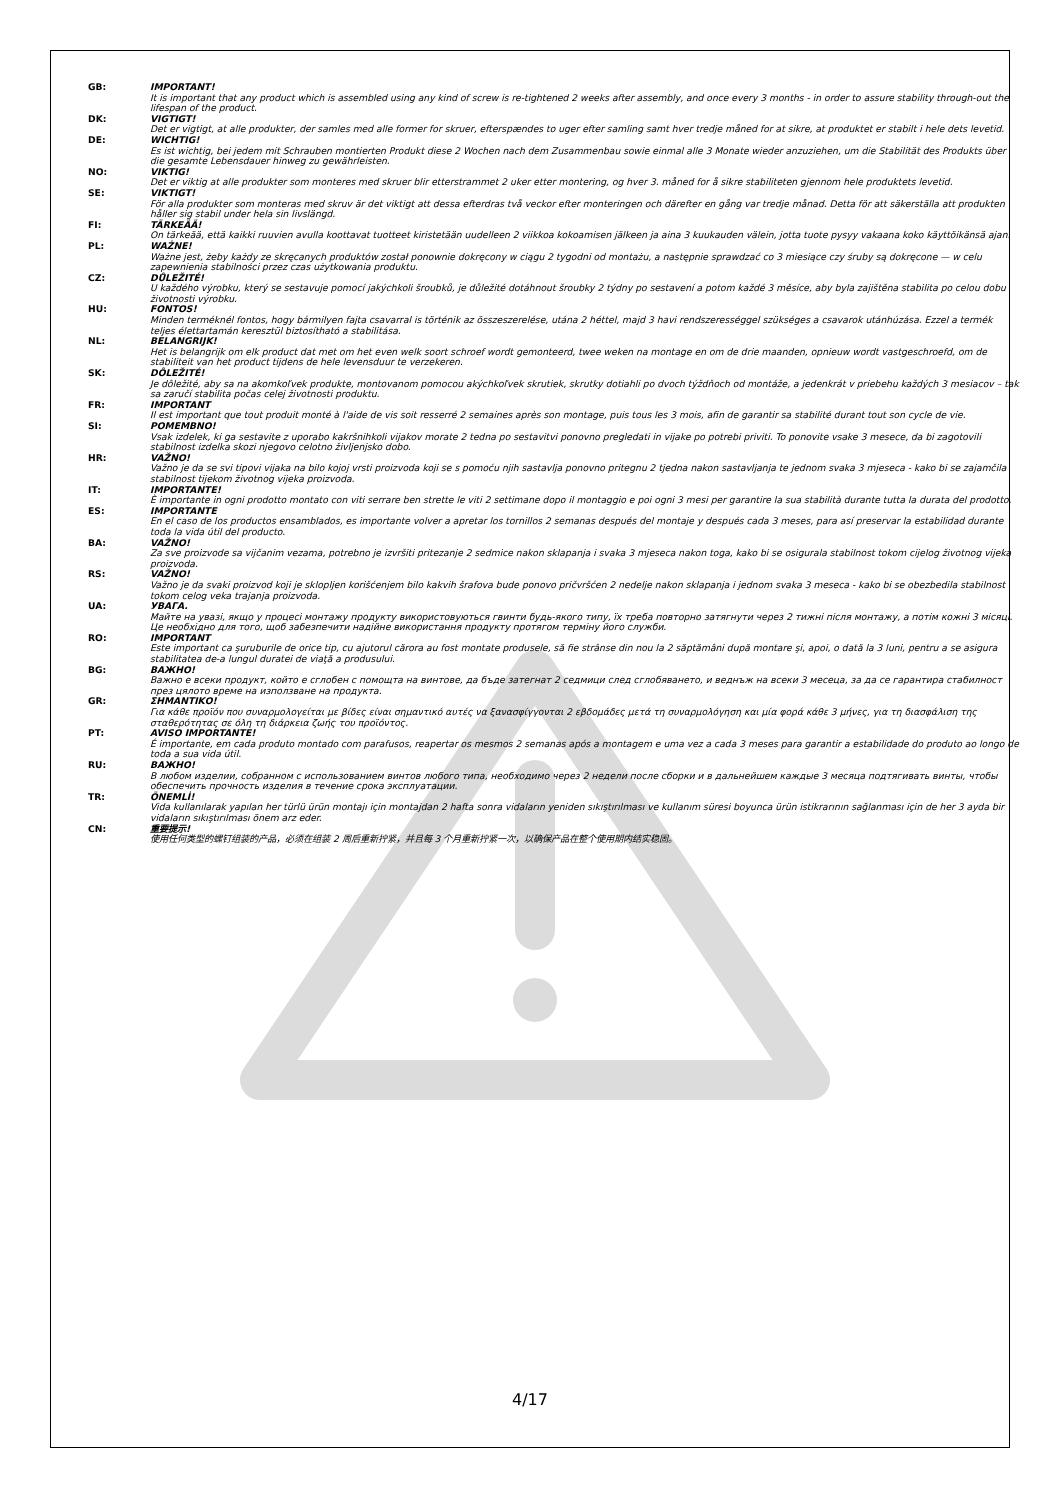GB: IMPORTANT!
It is important that any product which is assembled using any kind of screw is re-tightened 2 weeks after assembly, and once every 3 months - in order to assure stability through-out the lifespan of the product.
DK: VIGTIGT!
Det er vigtigt, at alle produkter, der samles med alle former for skruer, efterspændes to uger efter samling samt hver tredje måned for at sikre, at produktet er stabilt i hele dets levetid.
DE: WICHTIG!
Es ist wichtig, bei jedem mit Schrauben montierten Produkt diese 2 Wochen nach dem Zusammenbau sowie einmal alle 3 Monate wieder anzuziehen, um die Stabilität des Produkts über die gesamte Lebensdauer hinweg zu gewährleisten.
NO: VIKTIG!
Det er viktig at alle produkter som monteres med skruer blir etterstrammet 2 uker etter montering, og hver 3. måned for å sikre stabiliteten gjennom hele produktets levetid.
SE: VIKTIGT!
För alla produkter som monteras med skruv är det viktigt att dessa efterdras två veckor efter monteringen och därefter en gång var tredje månad. Detta för att säkerställa att produkten håller sig stabil under hela sin livslängd.
FI: TÄRKEÄÄ!
On tärkeää, että kaikki ruuvien avulla koottavat tuotteet kiristetään uudelleen 2 viikkoa kokoamisen jälkeen ja aina 3 kuukauden välein, jotta tuote pysyy vakaana koko käyttöikänsä ajan.
PL: WAŻNE!
Ważne jest, żeby każdy ze skręcanych produktów został ponownie dokręcony w ciągu 2 tygodni od montażu, a następnie sprawdzać co 3 miesiące czy śruby są dokręcone — w celu zapewnienia stabilności przez czas użytkowania produktu.
CZ: DŮLEŽITÉ!
U každého výrobku, který se sestavuje pomocí jakýchkoli šroubků, je důležité dotáhnout šroubky 2 týdny po sestavení a potom každé 3 měsíce, aby byla zajištěna stabilita po celou dobu životnosti výrobku.
HU: FONTOS!
Minden terméknél fontos, hogy bármilyen fajta csavarral is történik az összeszerelése, utána 2 héttel, majd 3 havi rendszerességgel szükséges a csavarok utánhúzása. Ezzel a termék teljes élettartamán keresztül biztosítható a stabilitása.
NL: BELANGRIJK!
Het is belangrijk om elk product dat met om het even welk soort schroef wordt gemonteerd, twee weken na montage en om de drie maanden, opnieuw wordt vastgeschroefd, om de stabiliteit van het product tijdens de hele levensduur te verzekeren.
SK: DÔLEŽITÉ!
Je dôležité, aby sa na akomkoľvek produkte, montovanom pomocou akýchkoľvek skrutiek, skrutky dotiahli po dvoch týždňoch od montáže, a jedenkrát v priebehu každých 3 mesiacov – tak sa zaručí stabilita počas celej životnosti produktu.
FR: IMPORTANT
Il est important que tout produit monté à l'aide de vis soit resserré 2 semaines après son montage, puis tous les 3 mois, afin de garantir sa stabilité durant tout son cycle de vie.
SI: POMEMBNO!
Vsak izdelek, ki ga sestavite z uporabo kakršnihkoli vijakov morate 2 tedna po sestavitvi ponovno pregledati in vijake po potrebi priviti. To ponovite vsake 3 mesece, da bi zagotovili stabilnost izdelka skozi njegovo celotno življenjsko dobo.
HR: VAŽNO!
Važno je da se svi tipovi vijaka na bilo kojoj vrsti proizvoda koji se s pomoću njih sastavlja ponovno pritegnu 2 tjedna nakon sastavljanja te jednom svaka 3 mjeseca - kako bi se zajamčila stabilnost tijekom životnog vijeka proizvoda.
IT: IMPORTANTE!
È importante in ogni prodotto montato con viti serrare ben strette le viti 2 settimane dopo il montaggio e poi ogni 3 mesi per garantire la sua stabilità durante tutta la durata del prodotto.
ES: IMPORTANTE
En el caso de los productos ensamblados, es importante volver a apretar los tornillos 2 semanas después del montaje y después cada 3 meses, para así preservar la estabilidad durante toda la vida útil del producto.
BA: VAŽNO!
Za sve proizvode sa vijčanim vezama, potrebno je izvršiti pritezanje 2 sedmice nakon sklapanja i svaka 3 mjeseca nakon toga, kako bi se osigurala stabilnost tokom cijelog životnog vijeka proizvoda.
RS: VAŽNO!
Važno je da svaki proizvod koji je sklopljen korišćenjem bilo kakvih šrafova bude ponovo pričvršćen 2 nedelje nakon sklapanja i jednom svaka 3 meseca - kako bi se obezbedila stabilnost tokom celog veka trajanja proizvoda.
UA: УВАГА.
Майте на увазі, якщо у процесі монтажу продукту використовуються гвинти будь-якого типу, їх треба повторно затягнути через 2 тижні після монтажу, а потім кожні 3 місяці. Це необхідно для того, щоб забезпечити надійне використання продукту протягом терміну його служби.
RO: IMPORTANT
Este important ca şuruburile de orice tip, cu ajutorul cărora au fost montate produsele, să fie strânse din nou la 2 săptămâni după montare şi, apoi, o dată la 3 luni, pentru a se asigura stabilitatea de-a lungul duratei de viaţă a produsului.
BG: ВАЖНО!
Важно е всеки продукт, който е сглобен с помощта на винтове, да бъде затегнат 2 седмици след сглобяването, и веднъж на всеки 3 месеца, за да се гарантира стабилност през цялото време на използване на продукта.
GR: ΣΗΜΑΝΤΙΚΟ!
Για κάθε προϊόν που συναρμολογείται με βίδες είναι σημαντικό αυτές να ξανασφίγγονται 2 εβδομάδες μετά τη συναρμολόγηση και μία φορά κάθε 3 μήνες, για τη διασφάλιση της σταθερότητας σε όλη τη διάρκεια ζωής του προϊόντος.
PT: AVISO IMPORTANTE!
É importante, em cada produto montado com parafusos, reapertar os mesmos 2 semanas após a montagem e uma vez a cada 3 meses para garantir a estabilidade do produto ao longo de toda a sua vida útil.
RU: ВАЖНО!
В любом изделии, собранном с использованием винтов любого типа, необходимо через 2 недели после сборки и в дальнейшем каждые 3 месяца подтягивать винты, чтобы обеспечить прочность изделия в течение срока эксплуатации.
TR: ÖNEMLİ!
Vida kullanılarak yapılan her türlü ürün montajı için montajdan 2 hafta sonra vidaların yeniden sıkıştırılması ve kullanım süresi boyunca ürün istikrarının sağlanması için de her 3 ayda bir vidaların sıkıştırılması önem arz eder.
CN: 重要提示!
使用任何类型的螺钉组装的产品，必须在组装 2 周后重新拧紧，并且每 3 个月重新拧紧一次，以确保产品在整个使用期内结实稳固。
4/17